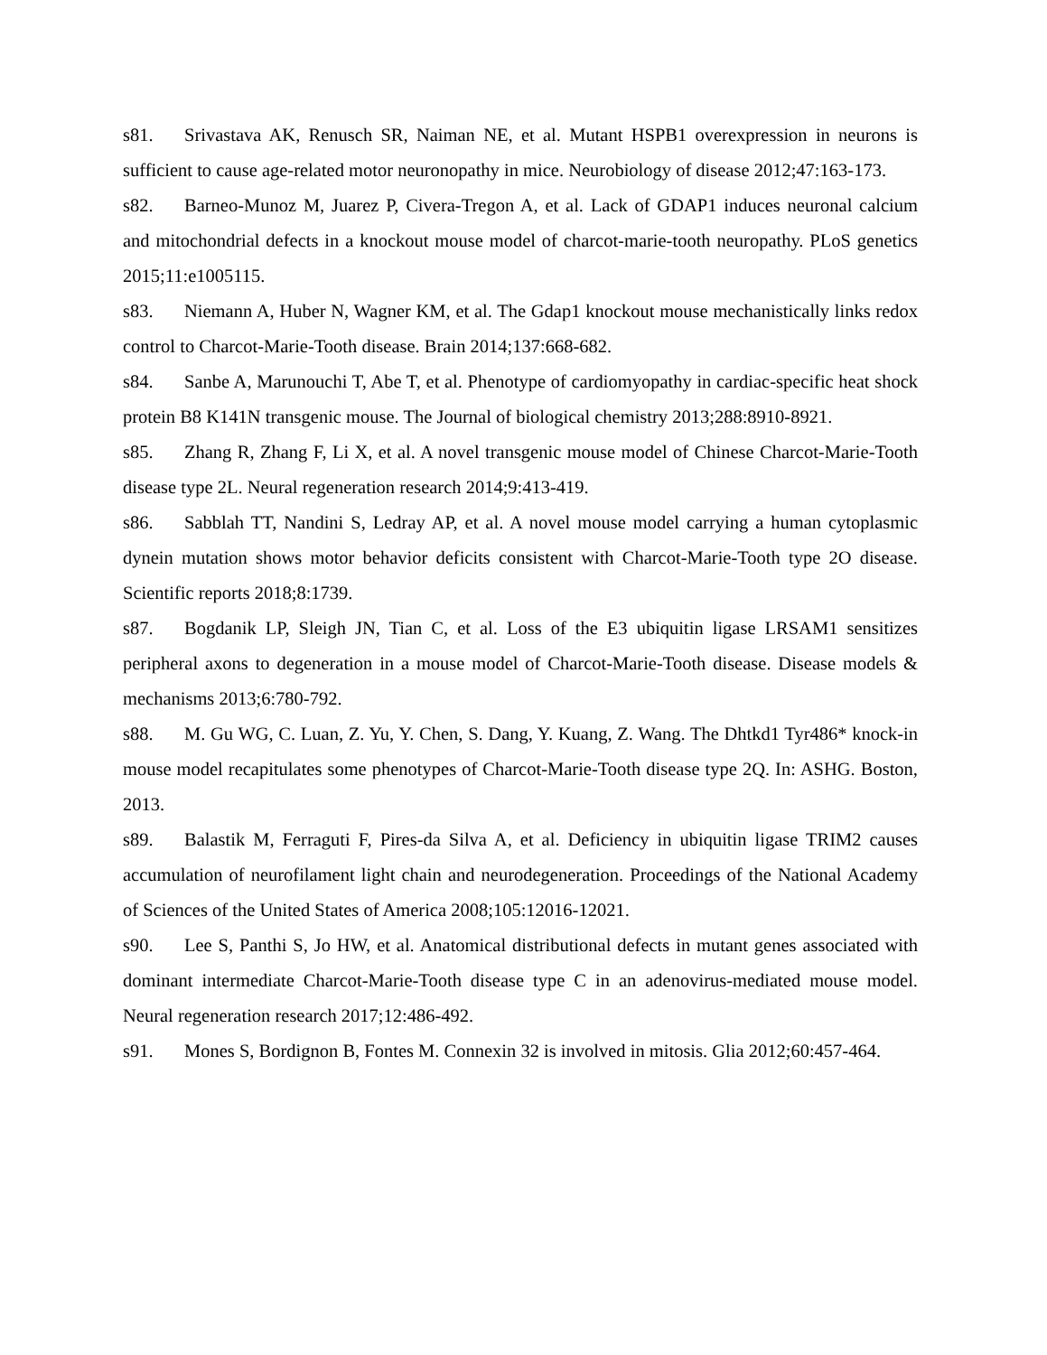s81. Srivastava AK, Renusch SR, Naiman NE, et al. Mutant HSPB1 overexpression in neurons is sufficient to cause age-related motor neuronopathy in mice. Neurobiology of disease 2012;47:163-173.
s82. Barneo-Munoz M, Juarez P, Civera-Tregon A, et al. Lack of GDAP1 induces neuronal calcium and mitochondrial defects in a knockout mouse model of charcot-marie-tooth neuropathy. PLoS genetics 2015;11:e1005115.
s83. Niemann A, Huber N, Wagner KM, et al. The Gdap1 knockout mouse mechanistically links redox control to Charcot-Marie-Tooth disease. Brain 2014;137:668-682.
s84. Sanbe A, Marunouchi T, Abe T, et al. Phenotype of cardiomyopathy in cardiac-specific heat shock protein B8 K141N transgenic mouse. The Journal of biological chemistry 2013;288:8910-8921.
s85. Zhang R, Zhang F, Li X, et al. A novel transgenic mouse model of Chinese Charcot-Marie-Tooth disease type 2L. Neural regeneration research 2014;9:413-419.
s86. Sabblah TT, Nandini S, Ledray AP, et al. A novel mouse model carrying a human cytoplasmic dynein mutation shows motor behavior deficits consistent with Charcot-Marie-Tooth type 2O disease. Scientific reports 2018;8:1739.
s87. Bogdanik LP, Sleigh JN, Tian C, et al. Loss of the E3 ubiquitin ligase LRSAM1 sensitizes peripheral axons to degeneration in a mouse model of Charcot-Marie-Tooth disease. Disease models & mechanisms 2013;6:780-792.
s88. M. Gu WG, C. Luan, Z. Yu, Y. Chen, S. Dang, Y. Kuang, Z. Wang. The Dhtkd1 Tyr486* knock-in mouse model recapitulates some phenotypes of Charcot-Marie-Tooth disease type 2Q. In: ASHG. Boston, 2013.
s89. Balastik M, Ferraguti F, Pires-da Silva A, et al. Deficiency in ubiquitin ligase TRIM2 causes accumulation of neurofilament light chain and neurodegeneration. Proceedings of the National Academy of Sciences of the United States of America 2008;105:12016-12021.
s90. Lee S, Panthi S, Jo HW, et al. Anatomical distributional defects in mutant genes associated with dominant intermediate Charcot-Marie-Tooth disease type C in an adenovirus-mediated mouse model. Neural regeneration research 2017;12:486-492.
s91. Mones S, Bordignon B, Fontes M. Connexin 32 is involved in mitosis. Glia 2012;60:457-464.